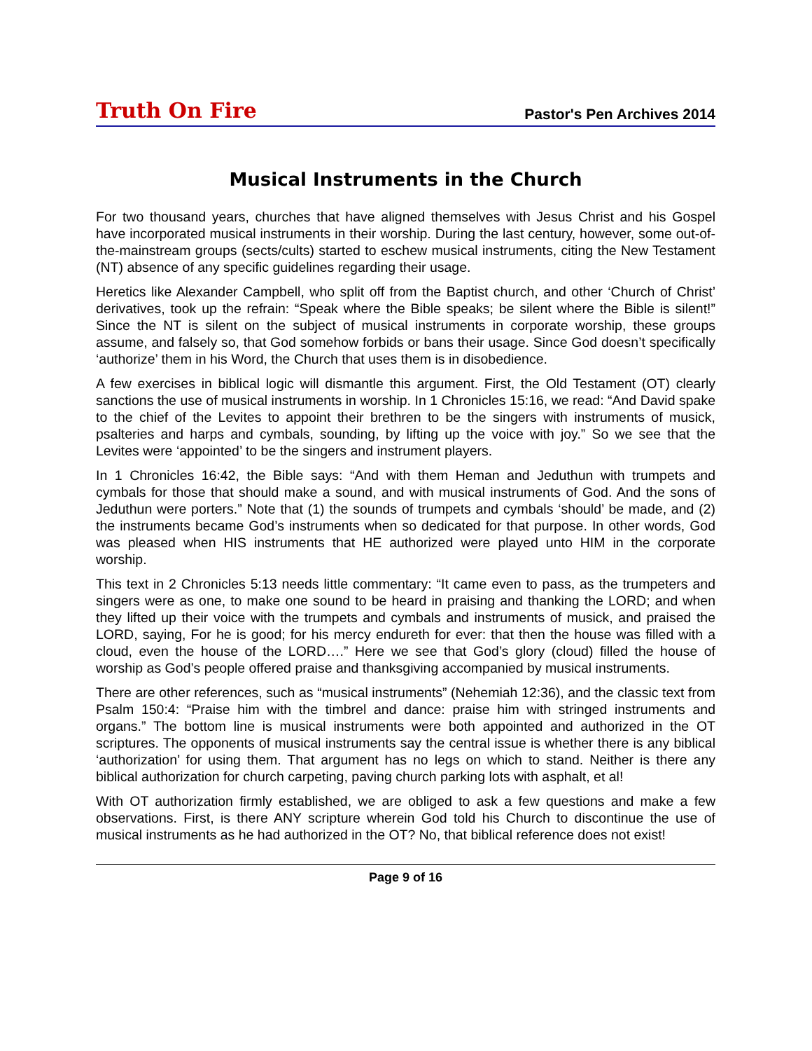Truth On Fire Pastor's Pen Archives 2014
Musical Instruments in the Church
For two thousand years, churches that have aligned themselves with Jesus Christ and his Gospel have incorporated musical instruments in their worship. During the last century, however, some out-of-the-mainstream groups (sects/cults) started to eschew musical instruments, citing the New Testament (NT) absence of any specific guidelines regarding their usage.
Heretics like Alexander Campbell, who split off from the Baptist church, and other ‘Church of Christ’ derivatives, took up the refrain: “Speak where the Bible speaks; be silent where the Bible is silent!” Since the NT is silent on the subject of musical instruments in corporate worship, these groups assume, and falsely so, that God somehow forbids or bans their usage. Since God doesn’t specifically ‘authorize’ them in his Word, the Church that uses them is in disobedience.
A few exercises in biblical logic will dismantle this argument. First, the Old Testament (OT) clearly sanctions the use of musical instruments in worship. In 1 Chronicles 15:16, we read: “And David spake to the chief of the Levites to appoint their brethren to be the singers with instruments of musick, psalteries and harps and cymbals, sounding, by lifting up the voice with joy.” So we see that the Levites were ‘appointed’ to be the singers and instrument players.
In 1 Chronicles 16:42, the Bible says: “And with them Heman and Jeduthun with trumpets and cymbals for those that should make a sound, and with musical instruments of God. And the sons of Jeduthun were porters.” Note that (1) the sounds of trumpets and cymbals ‘should’ be made, and (2) the instruments became God’s instruments when so dedicated for that purpose. In other words, God was pleased when HIS instruments that HE authorized were played unto HIM in the corporate worship.
This text in 2 Chronicles 5:13 needs little commentary: “It came even to pass, as the trumpeters and singers were as one, to make one sound to be heard in praising and thanking the LORD; and when they lifted up their voice with the trumpets and cymbals and instruments of musick, and praised the LORD, saying, For he is good; for his mercy endureth for ever: that then the house was filled with a cloud, even the house of the LORD….” Here we see that God’s glory (cloud) filled the house of worship as God’s people offered praise and thanksgiving accompanied by musical instruments.
There are other references, such as “musical instruments” (Nehemiah 12:36), and the classic text from Psalm 150:4: “Praise him with the timbrel and dance: praise him with stringed instruments and organs.” The bottom line is musical instruments were both appointed and authorized in the OT scriptures. The opponents of musical instruments say the central issue is whether there is any biblical ‘authorization’ for using them. That argument has no legs on which to stand. Neither is there any biblical authorization for church carpeting, paving church parking lots with asphalt, et al!
With OT authorization firmly established, we are obliged to ask a few questions and make a few observations. First, is there ANY scripture wherein God told his Church to discontinue the use of musical instruments as he had authorized in the OT? No, that biblical reference does not exist!
Page 9 of 16